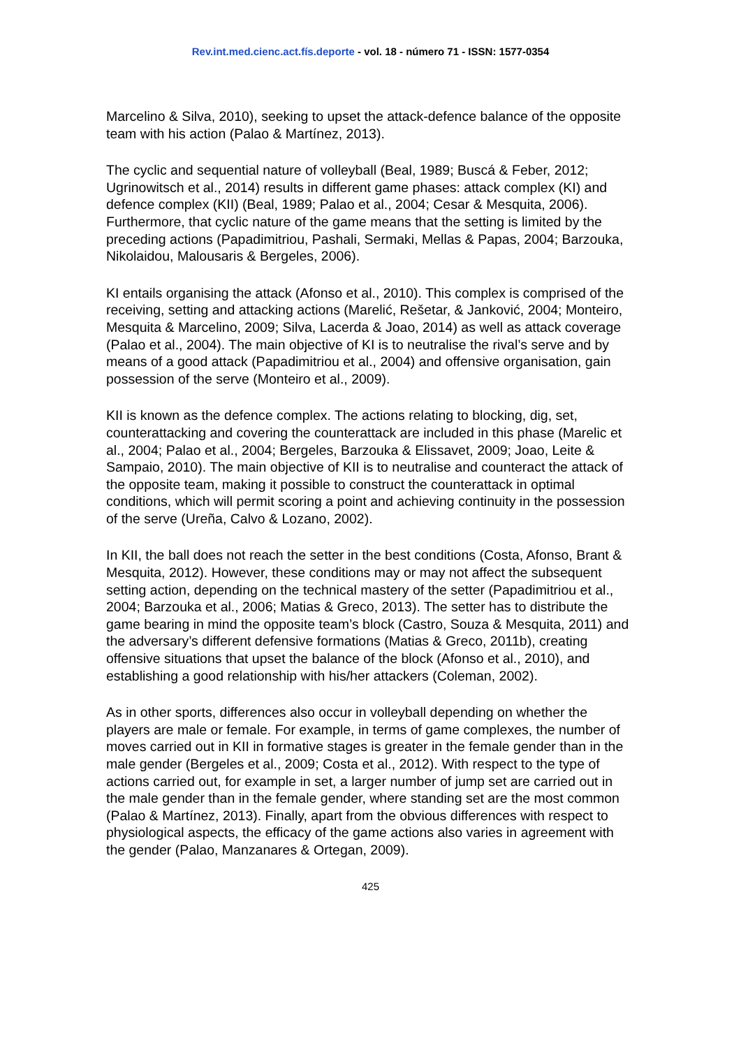Rev.int.med.cienc.act.fís.deporte - vol. 18 - número 71 - ISSN: 1577-0354
Marcelino & Silva, 2010), seeking to upset the attack-defence balance of the opposite team with his action (Palao & Martínez, 2013).
The cyclic and sequential nature of volleyball (Beal, 1989; Buscá & Feber, 2012; Ugrinowitsch et al., 2014) results in different game phases: attack complex (KI) and defence complex (KII) (Beal, 1989; Palao et al., 2004; Cesar & Mesquita, 2006). Furthermore, that cyclic nature of the game means that the setting is limited by the preceding actions (Papadimitriou, Pashali, Sermaki, Mellas & Papas, 2004; Barzouka, Nikolaidou, Malousaris & Bergeles, 2006).
KI entails organising the attack (Afonso et al., 2010). This complex is comprised of the receiving, setting and attacking actions (Marelić, Rešetar, & Janković, 2004; Monteiro, Mesquita & Marcelino, 2009; Silva, Lacerda & Joao, 2014) as well as attack coverage (Palao et al., 2004). The main objective of KI is to neutralise the rival’s serve and by means of a good attack (Papadimitriou et al., 2004) and offensive organisation, gain possession of the serve (Monteiro et al., 2009).
KII is known as the defence complex. The actions relating to blocking, dig, set, counterattacking and covering the counterattack are included in this phase (Marelic et al., 2004; Palao et al., 2004; Bergeles, Barzouka & Elissavet, 2009; Joao, Leite & Sampaio, 2010). The main objective of KII is to neutralise and counteract the attack of the opposite team, making it possible to construct the counterattack in optimal conditions, which will permit scoring a point and achieving continuity in the possession of the serve (Ureña, Calvo & Lozano, 2002).
In KII, the ball does not reach the setter in the best conditions (Costa, Afonso, Brant & Mesquita, 2012). However, these conditions may or may not affect the subsequent setting action, depending on the technical mastery of the setter (Papadimitriou et al., 2004; Barzouka et al., 2006; Matias & Greco, 2013). The setter has to distribute the game bearing in mind the opposite team’s block (Castro, Souza & Mesquita, 2011) and the adversary’s different defensive formations (Matias & Greco, 2011b), creating offensive situations that upset the balance of the block (Afonso et al., 2010), and establishing a good relationship with his/her attackers (Coleman, 2002).
As in other sports, differences also occur in volleyball depending on whether the players are male or female. For example, in terms of game complexes, the number of moves carried out in KII in formative stages is greater in the female gender than in the male gender (Bergeles et al., 2009; Costa et al., 2012). With respect to the type of actions carried out, for example in set, a larger number of jump set are carried out in the male gender than in the female gender, where standing set are the most common (Palao & Martínez, 2013). Finally, apart from the obvious differences with respect to physiological aspects, the efficacy of the game actions also varies in agreement with the gender (Palao, Manzanares & Ortegan, 2009).
425